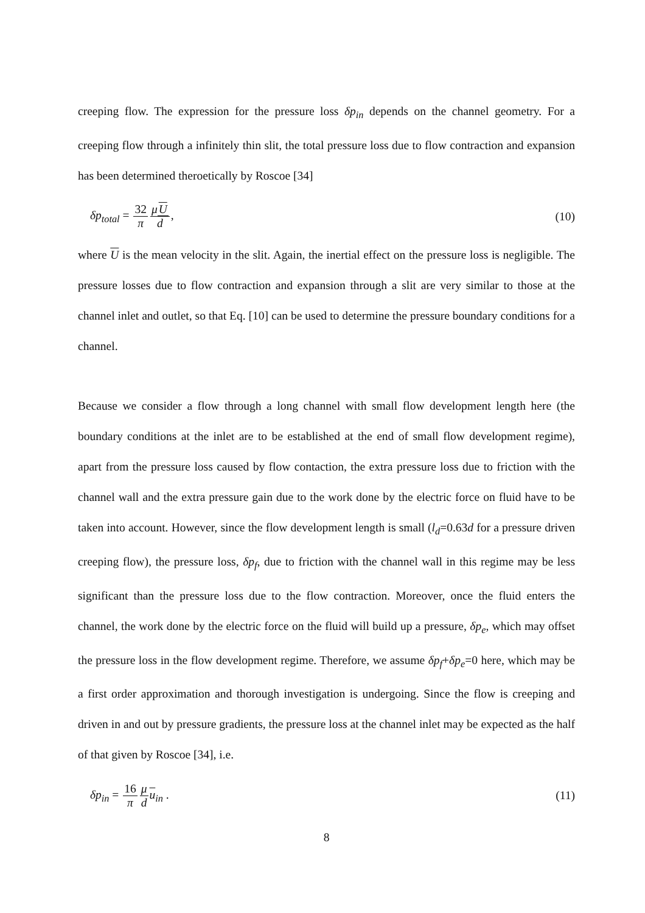creeping flow. The expression for the pressure loss δp<sub>in</sub> depends on the channel geometry. For a creeping flow through a infinitely thin slit, the total pressure loss due to flow contraction and expansion has been determined theroetically by Roscoe [34]
δp<sub>total</sub> = 32 π μU d, (10)
where U is the mean velocity in the slit. Again, the inertial effect on the pressure loss is negligible. The pressure losses due to flow contraction and expansion through a slit are very similar to those at the channel inlet and outlet, so that Eq. [10] can be used to determine the pressure boundary conditions for a channel.
Because we consider a flow through a long channel with small flow development length here (the boundary conditions at the inlet are to be established at the end of small flow development regime), apart from the pressure loss caused by flow contaction, the extra pressure loss due to friction with the channel wall and the extra pressure gain due to the work done by the electric force on fluid have to be taken into account. However, since the flow development length is small (l<sub>d</sub>=0.63d for a pressure driven creeping flow), the pressure loss, δp<sub>f</sub>, due to friction with the channel wall in this regime may be less significant than the pressure loss due to the flow contraction. Moreover, once the fluid enters the channel, the work done by the electric force on the fluid will build up a pressure, δp<sub>e</sub>, which may offset the pressure loss in the flow development regime. Therefore, we assume δp<sub>f</sub>+δp<sub>e</sub>=0 here, which may be a first order approximation and thorough investigation is undergoing. Since the flow is creeping and driven in and out by pressure gradients, the pressure loss at the channel inlet may be expected as the half of that given by Roscoe [34], i.e.
δp<sub>in</sub> = 16 π μ d u<sub>in</sub> . (11)
8